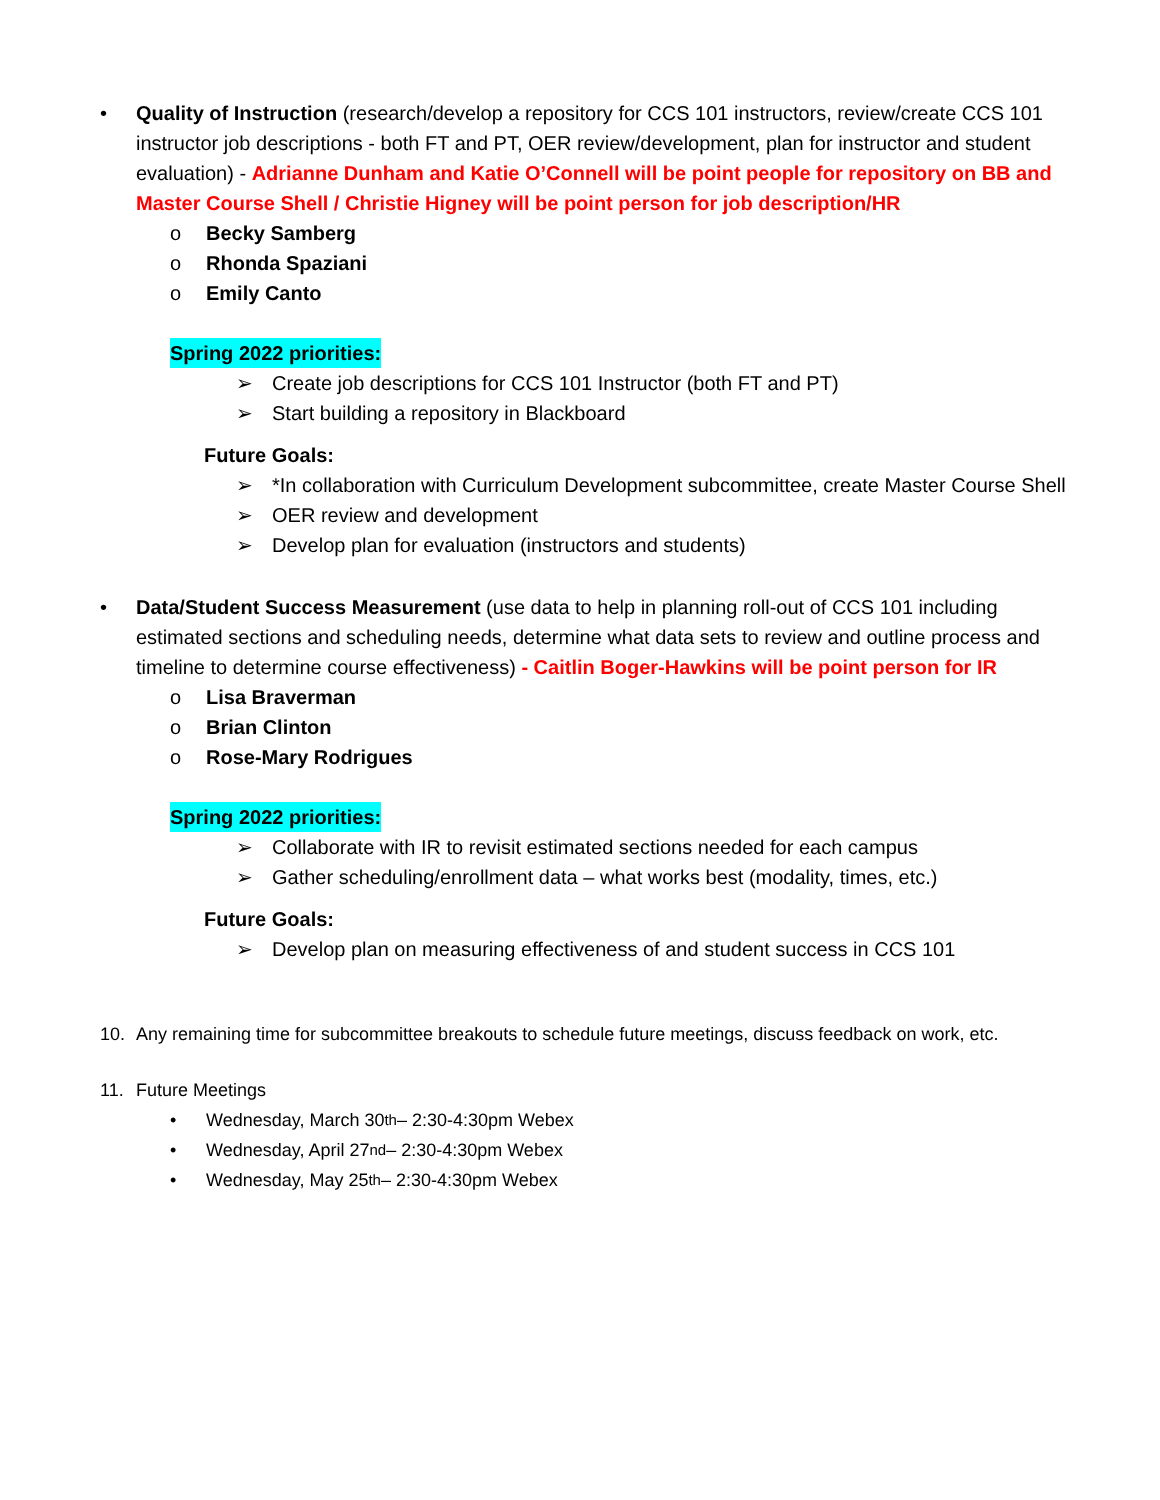• Quality of Instruction (research/develop a repository for CCS 101 instructors, review/create CCS 101 instructor job descriptions - both FT and PT, OER review/development, plan for instructor and student evaluation) - Adrianne Dunham and Katie O’Connell will be point people for repository on BB and Master Course Shell / Christie Higney will be point person for job description/HR
o Becky Samberg
o Rhonda Spaziani
o Emily Canto
Spring 2022 priorities:
➢ Create job descriptions for CCS 101 Instructor (both FT and PT)
➢ Start building a repository in Blackboard
Future Goals:
➢ *In collaboration with Curriculum Development subcommittee, create Master Course Shell
➢ OER review and development
➢ Develop plan for evaluation (instructors and students)
• Data/Student Success Measurement (use data to help in planning roll-out of CCS 101 including estimated sections and scheduling needs, determine what data sets to review and outline process and timeline to determine course effectiveness) - Caitlin Boger-Hawkins will be point person for IR
o Lisa Braverman
o Brian Clinton
o Rose-Mary Rodrigues
Spring 2022 priorities:
➢ Collaborate with IR to revisit estimated sections needed for each campus
➢ Gather scheduling/enrollment data – what works best (modality, times, etc.)
Future Goals:
➢ Develop plan on measuring effectiveness of and student success in CCS 101
10. Any remaining time for subcommittee breakouts to schedule future meetings, discuss feedback on work, etc.
11. Future Meetings
• Wednesday, March 30<sup>th</sup> – 2:30-4:30pm Webex
• Wednesday, April 27<sup>nd</sup> – 2:30-4:30pm Webex
• Wednesday, May 25<sup>th</sup> – 2:30-4:30pm Webex